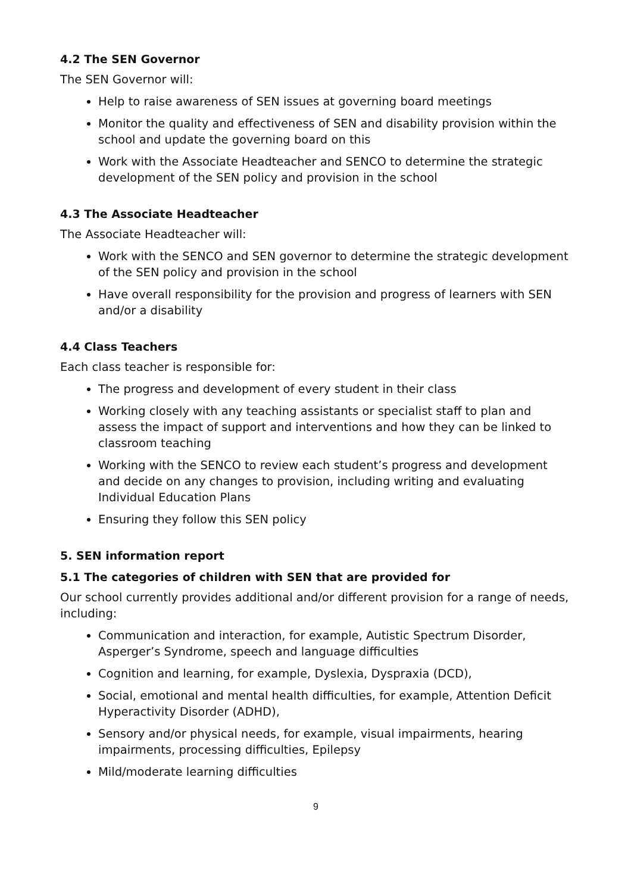4.2 The SEN Governor
The SEN Governor will:
Help to raise awareness of SEN issues at governing board meetings
Monitor the quality and effectiveness of SEN and disability provision within the school and update the governing board on this
Work with the Associate Headteacher and SENCO to determine the strategic development of the SEN policy and provision in the school
4.3 The Associate Headteacher
The Associate Headteacher will:
Work with the SENCO and SEN governor to determine the strategic development of the SEN policy and provision in the school
Have overall responsibility for the provision and progress of learners with SEN and/or a disability
4.4 Class Teachers
Each class teacher is responsible for:
The progress and development of every student in their class
Working closely with any teaching assistants or specialist staff to plan and assess the impact of support and interventions and how they can be linked to classroom teaching
Working with the SENCO to review each student’s progress and development and decide on any changes to provision, including writing and evaluating Individual Education Plans
Ensuring they follow this SEN policy
5. SEN information report
5.1 The categories of children with SEN that are provided for
Our school currently provides additional and/or different provision for a range of needs, including:
Communication and interaction, for example, Autistic Spectrum Disorder, Asperger’s Syndrome, speech and language difficulties
Cognition and learning, for example, Dyslexia, Dyspraxia (DCD),
Social, emotional and mental health difficulties, for example, Attention Deficit Hyperactivity Disorder (ADHD),
Sensory and/or physical needs, for example, visual impairments, hearing impairments, processing difficulties, Epilepsy
Mild/moderate learning difficulties
9